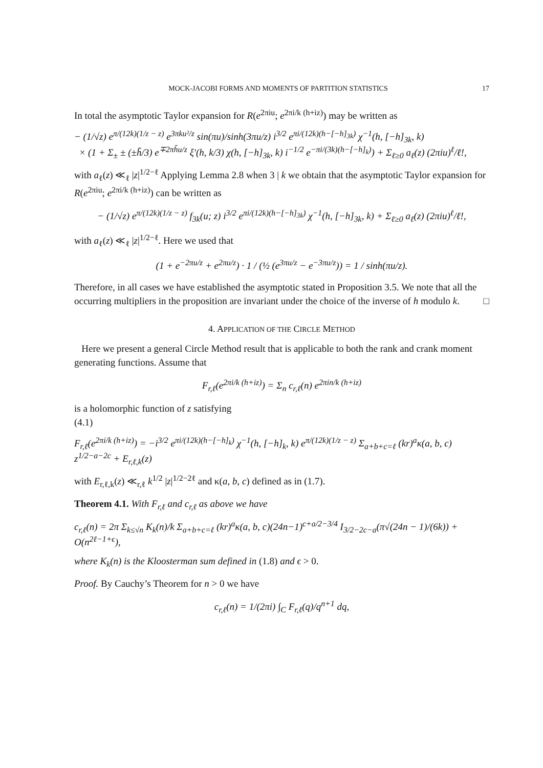MOCK-JACOBI FORMS AND MOMENTS OF PARTITION STATISTICS 17
In total the asymptotic Taylor expansion for R(e<sup>2πiu</sup>; e<sup>2πi/k (h+iz)</sup>) may be written as
− (1/√z) e<sup>π/(12k)(1/z − z)</sup> e<sup>3πku²/z</sup> sin(πu)/sinh(3πu/z) i<sup>3/2</sup> e<sup>πi/(12k)(h−[−h]<sub>3k</sub>)</sup> χ<sup>−1</sup>(h, [−h]<sub>3k</sub>, k)
× (1 + Σ<sub>±</sub> ± (±h̃/3) e<sup>∓2πh̃u/z</sup> ξ′(h, k/3) χ(h, [−h]<sub>3k</sub>, k) i<sup>−1/2</sup> e<sup>−πi/(3k)(h−[−h]<sub>k</sub>)</sup>) + Σ<sub>ℓ≥0</sub> a<sub>ℓ</sub>(z) (2πiu)<sup>ℓ</sup>/ℓ!,
with a<sub>ℓ</sub>(z) ≪<sub>ℓ</sub> |z|<sup>1/2−ℓ</sup> Applying Lemma 2.8 when 3 | k we obtain that the asymptotic Taylor expansion for R(e<sup>2πiu</sup>; e<sup>2πi/k (h+iz)</sup>) can be written as
− (1/√z) e<sup>π/(12k)(1/z − z)</sup> f<sub>3k</sub>(u; z) i<sup>3/2</sup> e<sup>πi/(12k)(h−[−h]<sub>3k</sub>)</sup> χ<sup>−1</sup>(h, [−h]<sub>3k</sub>, k) + Σ<sub>ℓ≥0</sub> a<sub>ℓ</sub>(z) (2πiu)<sup>ℓ</sup>/ℓ!,
with a<sub>ℓ</sub>(z) ≪<sub>ℓ</sub> |z|<sup>1/2−ℓ</sup>. Here we used that
(1 + e<sup>−2πu/z</sup> + e<sup>2πu/z</sup>) · 1 / (½ (e<sup>3πu/z</sup> − e<sup>−3πu/z</sup>)) = 1 / sinh(πu/z).
Therefore, in all cases we have established the asymptotic stated in Proposition 3.5. We note that all the occurring multipliers in the proposition are invariant under the choice of the inverse of h modulo k. □
4. APPLICATION OF THE CIRCLE METHOD
Here we present a general Circle Method result that is applicable to both the rank and crank moment generating functions. Assume that
F<sub>r,ℓ</sub>(e<sup>2πi/k (h+iz)</sup>) = Σ<sub>n</sub> c<sub>r,ℓ</sub>(n) e<sup>2πin/k (h+iz)</sup>
is a holomorphic function of z satisfying
(4.1)
F<sub>r,ℓ</sub>(e<sup>2πi/k (h+iz)</sup>) = −i<sup>3/2</sup> e<sup>πi/(12k)(h−[−h]<sub>k</sub>)</sup> χ<sup>−1</sup>(h, [−h]<sub>k</sub>, k) e<sup>π/(12k)(1/z − z)</sup> Σ<sub>a+b+c=ℓ</sub> (kr)<sup>a</sup>κ(a, b, c) z<sup>1/2−a−2c</sup> + E<sub>r,ℓ,k</sub>(z)
with E<sub>r,ℓ,k</sub>(z) ≪<sub>r,ℓ</sub> k<sup>1/2</sup> |z|<sup>1/2−2ℓ</sup> and κ(a, b, c) defined as in (1.7).
Theorem 4.1. With F<sub>r,ℓ</sub> and c<sub>r,ℓ</sub> as above we have
c<sub>r,ℓ</sub>(n) = 2π Σ<sub>k≤√n</sub> K<sub>k</sub>(n)/k Σ<sub>a+b+c=ℓ</sub> (kr)<sup>a</sup>κ(a, b, c)(24n−1)<sup>c+a/2−3/4</sup> I<sub>3/2−2c−a</sub>(π√(24n − 1)/(6k)) + O(n<sup>2ℓ−1+ϵ</sup>),
where K<sub>k</sub>(n) is the Kloosterman sum defined in (1.8) and ϵ > 0.
Proof. By Cauchy’s Theorem for n > 0 we have
c<sub>r,ℓ</sub>(n) = 1/(2πi) ∫<sub>C</sub> F<sub>r,ℓ</sub>(q)/q<sup>n+1</sup> dq,